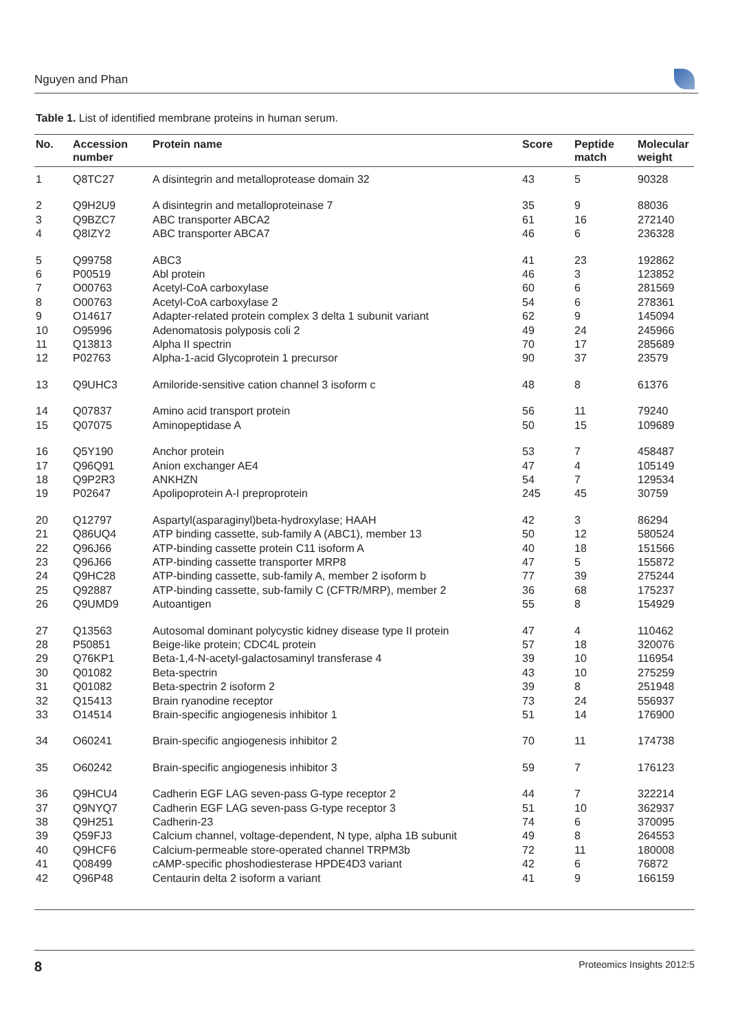Nguyen and Phan
Table 1. List of identified membrane proteins in human serum.
| No. | Accession number | Protein name | Score | Peptide match | Molecular weight |
| --- | --- | --- | --- | --- | --- |
| 1 | Q8TC27 | A disintegrin and metalloprotease domain 32 | 43 | 5 | 90328 |
| 2 | Q9H2U9 | A disintegrin and metalloproteinase 7 | 35 | 9 | 88036 |
| 3 | Q9BZC7 | ABC transporter ABCA2 | 61 | 16 | 272140 |
| 4 | Q8IZY2 | ABC transporter ABCA7 | 46 | 6 | 236328 |
| 5 | Q99758 | ABC3 | 41 | 23 | 192862 |
| 6 | P00519 | Abl protein | 46 | 3 | 123852 |
| 7 | O00763 | Acetyl-CoA carboxylase | 60 | 6 | 281569 |
| 8 | O00763 | Acetyl-CoA carboxylase 2 | 54 | 6 | 278361 |
| 9 | O14617 | Adapter-related protein complex 3 delta 1 subunit variant | 62 | 9 | 145094 |
| 10 | O95996 | Adenomatosis polyposis coli 2 | 49 | 24 | 245966 |
| 11 | Q13813 | Alpha II spectrin | 70 | 17 | 285689 |
| 12 | P02763 | Alpha-1-acid Glycoprotein 1 precursor | 90 | 37 | 23579 |
| 13 | Q9UHC3 | Amiloride-sensitive cation channel 3 isoform c | 48 | 8 | 61376 |
| 14 | Q07837 | Amino acid transport protein | 56 | 11 | 79240 |
| 15 | Q07075 | Aminopeptidase A | 50 | 15 | 109689 |
| 16 | Q5Y190 | Anchor protein | 53 | 7 | 458487 |
| 17 | Q96Q91 | Anion exchanger AE4 | 47 | 4 | 105149 |
| 18 | Q9P2R3 | ANKHZN | 54 | 7 | 129534 |
| 19 | P02647 | Apolipoprotein A-I preproprotein | 245 | 45 | 30759 |
| 20 | Q12797 | Aspartyl(asparaginyl)beta-hydroxylase; HAAH | 42 | 3 | 86294 |
| 21 | Q86UQ4 | ATP binding cassette, sub-family A (ABC1), member 13 | 50 | 12 | 580524 |
| 22 | Q96J66 | ATP-binding cassette protein C11 isoform A | 40 | 18 | 151566 |
| 23 | Q96J66 | ATP-binding cassette transporter MRP8 | 47 | 5 | 155872 |
| 24 | Q9HC28 | ATP-binding cassette, sub-family A, member 2 isoform b | 77 | 39 | 275244 |
| 25 | Q92887 | ATP-binding cassette, sub-family C (CFTR/MRP), member 2 | 36 | 68 | 175237 |
| 26 | Q9UMD9 | Autoantigen | 55 | 8 | 154929 |
| 27 | Q13563 | Autosomal dominant polycystic kidney disease type II protein | 47 | 4 | 110462 |
| 28 | P50851 | Beige-like protein; CDC4L protein | 57 | 18 | 320076 |
| 29 | Q76KP1 | Beta-1,4-N-acetyl-galactosaminyl transferase 4 | 39 | 10 | 116954 |
| 30 | Q01082 | Beta-spectrin | 43 | 10 | 275259 |
| 31 | Q01082 | Beta-spectrin 2 isoform 2 | 39 | 8 | 251948 |
| 32 | Q15413 | Brain ryanodine receptor | 73 | 24 | 556937 |
| 33 | O14514 | Brain-specific angiogenesis inhibitor 1 | 51 | 14 | 176900 |
| 34 | O60241 | Brain-specific angiogenesis inhibitor 2 | 70 | 11 | 174738 |
| 35 | O60242 | Brain-specific angiogenesis inhibitor 3 | 59 | 7 | 176123 |
| 36 | Q9HCU4 | Cadherin EGF LAG seven-pass G-type receptor 2 | 44 | 7 | 322214 |
| 37 | Q9NYQ7 | Cadherin EGF LAG seven-pass G-type receptor 3 | 51 | 10 | 362937 |
| 38 | Q9H251 | Cadherin-23 | 74 | 6 | 370095 |
| 39 | Q59FJ3 | Calcium channel, voltage-dependent, N type, alpha 1B subunit | 49 | 8 | 264553 |
| 40 | Q9HCF6 | Calcium-permeable store-operated channel TRPM3b | 72 | 11 | 180008 |
| 41 | Q08499 | cAMP-specific phoshodiesterase HPDE4D3 variant | 42 | 6 | 76872 |
| 42 | Q96P48 | Centaurin delta 2 isoform a variant | 41 | 9 | 166159 |
8 Proteomics Insights 2012:5